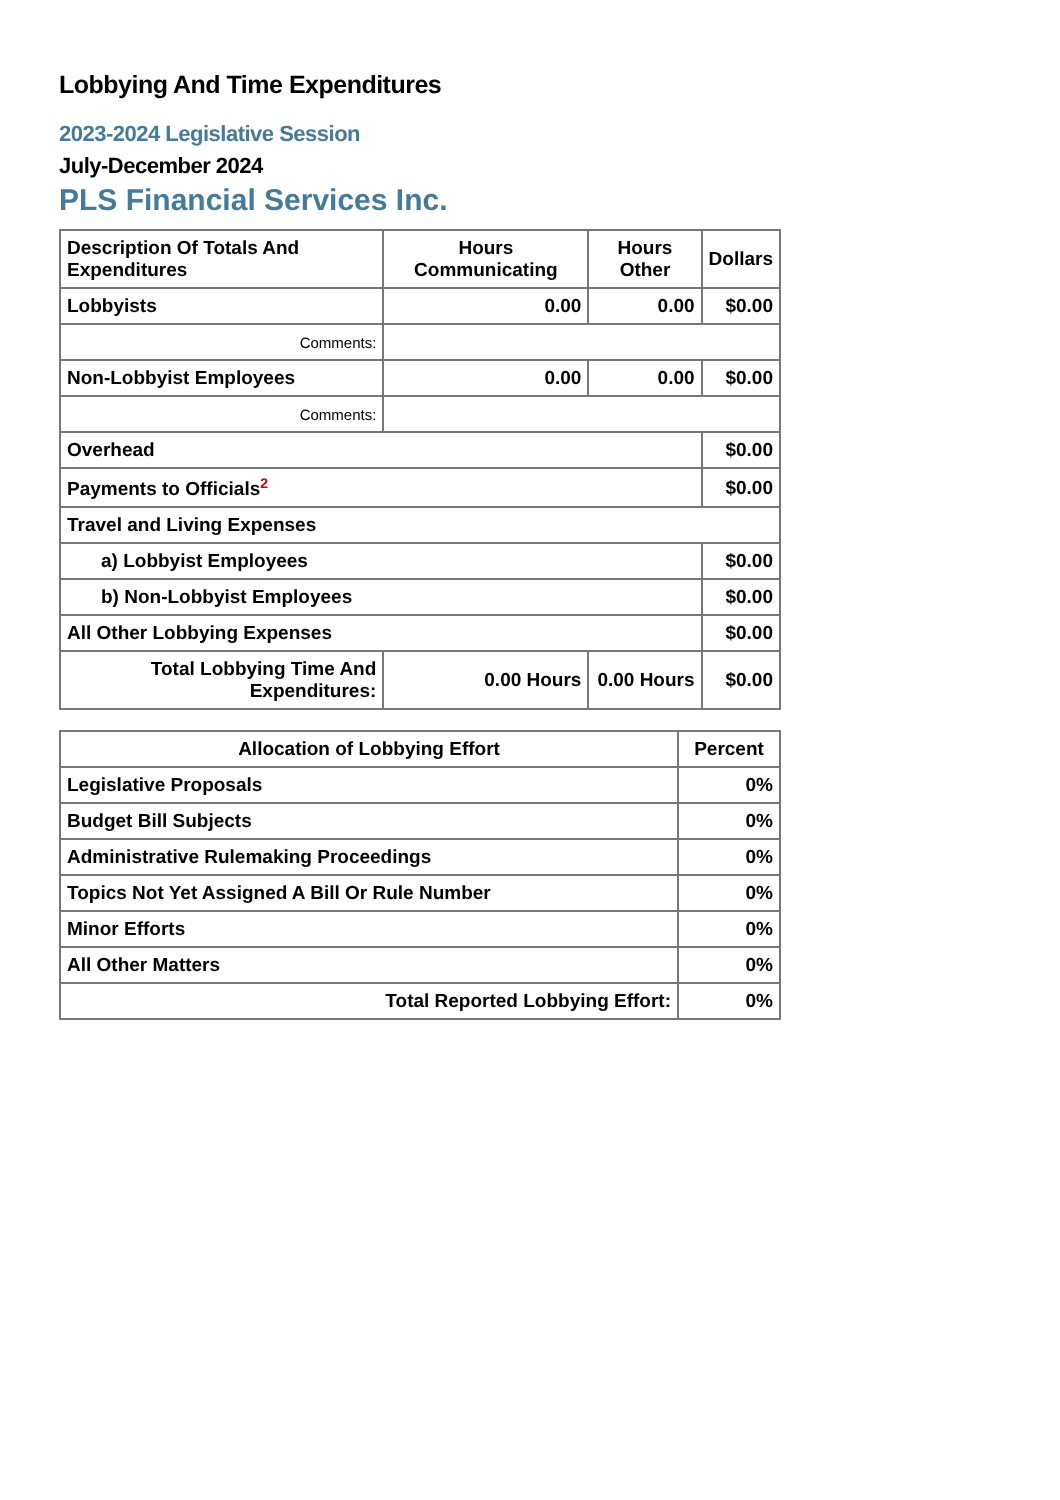Lobbying And Time Expenditures
2023-2024 Legislative Session
July-December 2024
PLS Financial Services Inc.
| Description Of Totals And Expenditures | Hours Communicating | Hours Other | Dollars |
| --- | --- | --- | --- |
| Lobbyists | 0.00 | 0.00 | $0.00 |
| Comments: | | | |
| Non-Lobbyist Employees | 0.00 | 0.00 | $0.00 |
| Comments: | | | |
| Overhead | | | $0.00 |
| Payments to Officials<sup>2</sup> | | | $0.00 |
| Travel and Living Expenses | | | |
| a) Lobbyist Employees | | | $0.00 |
| b) Non-Lobbyist Employees | | | $0.00 |
| All Other Lobbying Expenses | | | $0.00 |
| Total Lobbying Time And Expenditures: | 0.00 Hours | 0.00 Hours | $0.00 |
| Allocation of Lobbying Effort | Percent |
| --- | --- |
| Legislative Proposals | 0% |
| Budget Bill Subjects | 0% |
| Administrative Rulemaking Proceedings | 0% |
| Topics Not Yet Assigned A Bill Or Rule Number | 0% |
| Minor Efforts | 0% |
| All Other Matters | 0% |
| Total Reported Lobbying Effort: | 0% |